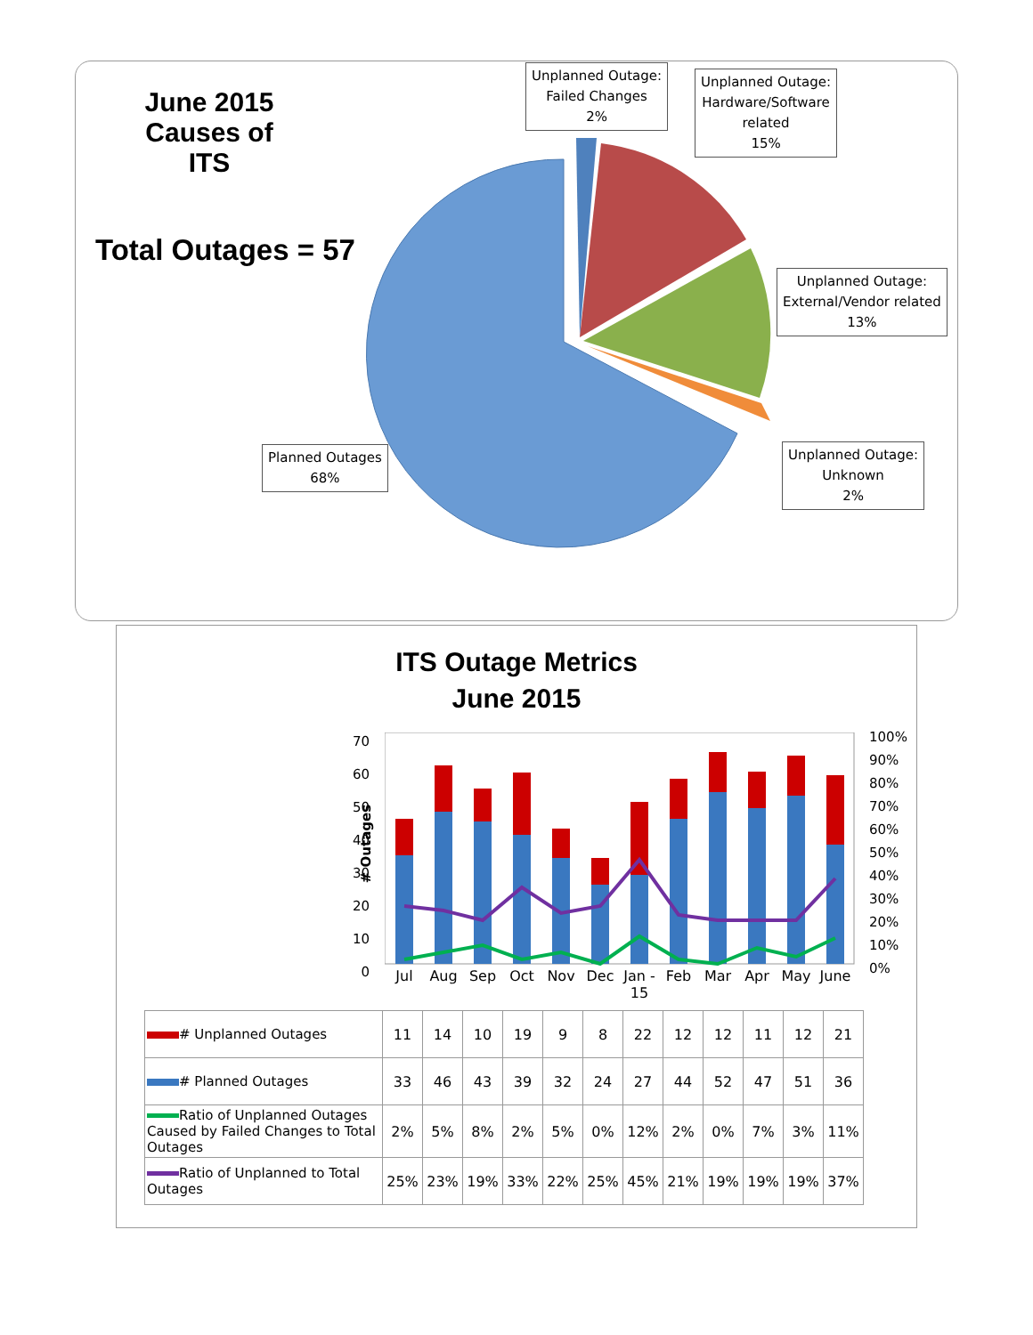June 2015
Causes of ITS
Total Outages = 57
Unplanned Outage:
Failed Changes
2%
Unplanned Outage:
Hardware/Software
related
15%
Unplanned Outage:
External/Vendor related
13%
Unplanned Outage:
Unknown
2%
Planned Outages
68%
ITS Outage Metrics
June 2015
# Outages
70 60 50 40 30 20 10 0
100% 90% 80% 70% 60% 50% 40% 30% 20% 10% 0%
Jul Aug Sep Oct Nov Dec Jan - 15 Feb Mar Apr May June
| # Unplanned Outages | 11 | 14 | 10 | 19 | 9 | 8 | 22 | 12 | 12 | 11 | 12 | 21 |
| # Planned Outages | 33 | 46 | 43 | 39 | 32 | 24 | 27 | 44 | 52 | 47 | 51 | 36 |
| Ratio of Unplanned Outages Caused by Failed Changes to Total Outages | 2% | 5% | 8% | 2% | 5% | 0% | 12% | 2% | 0% | 7% | 3% | 11% |
| Ratio of Unplanned to Total Outages | 25% | 23% | 19% | 33% | 22% | 25% | 45% | 21% | 19% | 19% | 19% | 37% |